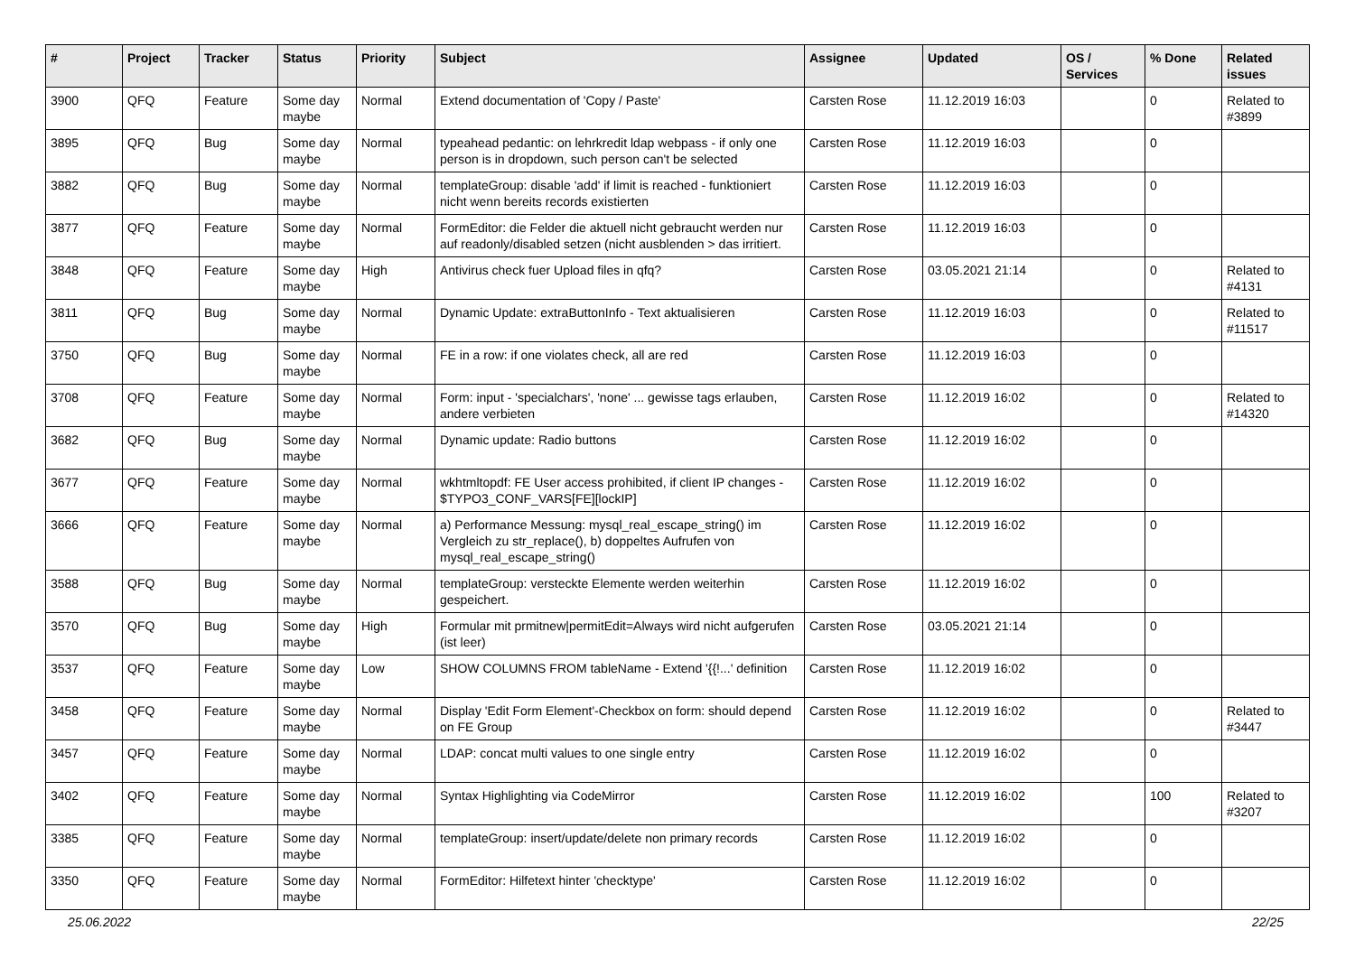| # | Project | Tracker | Status | Priority | Subject | Assignee | Updated | OS / Services | % Done | Related issues |
| --- | --- | --- | --- | --- | --- | --- | --- | --- | --- | --- |
| 3900 | QFQ | Feature | Some day maybe | Normal | Extend documentation of 'Copy / Paste' | Carsten Rose | 11.12.2019 16:03 | | 0 | Related to #3899 |
| 3895 | QFQ | Bug | Some day maybe | Normal | typeahead pedantic: on lehrkredit ldap webpass - if only one person is in dropdown, such person can't be selected | Carsten Rose | 11.12.2019 16:03 | | 0 | |
| 3882 | QFQ | Bug | Some day maybe | Normal | templateGroup: disable 'add' if limit is reached - funktioniert nicht wenn bereits records existierten | Carsten Rose | 11.12.2019 16:03 | | 0 | |
| 3877 | QFQ | Feature | Some day maybe | Normal | FormEditor: die Felder die aktuell nicht gebraucht werden nur auf readonly/disabled setzen (nicht ausblenden > das irritiert. | Carsten Rose | 11.12.2019 16:03 | | 0 | |
| 3848 | QFQ | Feature | Some day maybe | High | Antivirus check fuer Upload files in qfq? | Carsten Rose | 03.05.2021 21:14 | | 0 | Related to #4131 |
| 3811 | QFQ | Bug | Some day maybe | Normal | Dynamic Update: extraButtonInfo - Text aktualisieren | Carsten Rose | 11.12.2019 16:03 | | 0 | Related to #11517 |
| 3750 | QFQ | Bug | Some day maybe | Normal | FE in a row: if one violates check, all are red | Carsten Rose | 11.12.2019 16:03 | | 0 | |
| 3708 | QFQ | Feature | Some day maybe | Normal | Form: input - 'specialchars', 'none' ... gewisse tags erlauben, andere verbieten | Carsten Rose | 11.12.2019 16:02 | | 0 | Related to #14320 |
| 3682 | QFQ | Bug | Some day maybe | Normal | Dynamic update: Radio buttons | Carsten Rose | 11.12.2019 16:02 | | 0 | |
| 3677 | QFQ | Feature | Some day maybe | Normal | wkhtmltopdf: FE User access prohibited, if client IP changes - $TYPO3_CONF_VARS[FE][lockIP] | Carsten Rose | 11.12.2019 16:02 | | 0 | |
| 3666 | QFQ | Feature | Some day maybe | Normal | a) Performance Messung: mysql_real_escape_string() im Vergleich zu str_replace(), b) doppeltes Aufrufen von mysql_real_escape_string() | Carsten Rose | 11.12.2019 16:02 | | 0 | |
| 3588 | QFQ | Bug | Some day maybe | Normal | templateGroup: versteckte Elemente werden weiterhin gespeichert. | Carsten Rose | 11.12.2019 16:02 | | 0 | |
| 3570 | QFQ | Bug | Some day maybe | High | Formular mit prmitnew/permitEdit=Always wird nicht aufgerufen (ist leer) | Carsten Rose | 03.05.2021 21:14 | | 0 | |
| 3537 | QFQ | Feature | Some day maybe | Low | SHOW COLUMNS FROM tableName - Extend '{{!...' definition | Carsten Rose | 11.12.2019 16:02 | | 0 | |
| 3458 | QFQ | Feature | Some day maybe | Normal | Display 'Edit Form Element'-Checkbox on form: should depend on FE Group | Carsten Rose | 11.12.2019 16:02 | | 0 | Related to #3447 |
| 3457 | QFQ | Feature | Some day maybe | Normal | LDAP: concat multi values to one single entry | Carsten Rose | 11.12.2019 16:02 | | 0 | |
| 3402 | QFQ | Feature | Some day maybe | Normal | Syntax Highlighting via CodeMirror | Carsten Rose | 11.12.2019 16:02 | | 100 | Related to #3207 |
| 3385 | QFQ | Feature | Some day maybe | Normal | templateGroup: insert/update/delete non primary records | Carsten Rose | 11.12.2019 16:02 | | 0 | |
| 3350 | QFQ | Feature | Some day maybe | Normal | FormEditor: Hilfetext hinter 'checktype' | Carsten Rose | 11.12.2019 16:02 | | 0 | |
25.06.2022 22/25